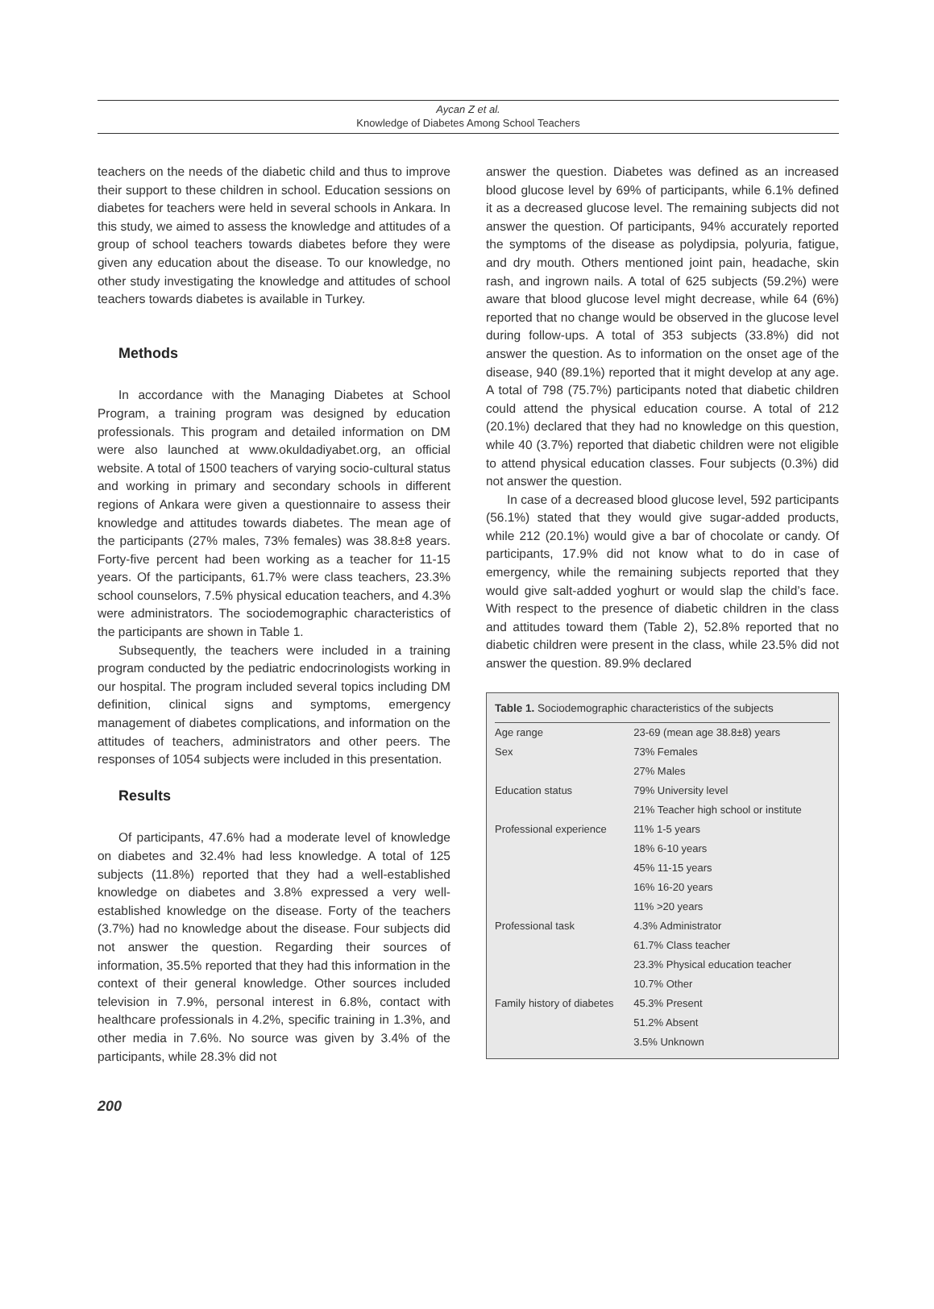Aycan Z et al.
Knowledge of Diabetes Among School Teachers
teachers on the needs of the diabetic child and thus to improve their support to these children in school. Education sessions on diabetes for teachers were held in several schools in Ankara. In this study, we aimed to assess the knowledge and attitudes of a group of school teachers towards diabetes before they were given any education about the disease. To our knowledge, no other study investigating the knowledge and attitudes of school teachers towards diabetes is available in Turkey.
Methods
In accordance with the Managing Diabetes at School Program, a training program was designed by education professionals. This program and detailed information on DM were also launched at www.okuldadiyabet.org, an official website. A total of 1500 teachers of varying socio-cultural status and working in primary and secondary schools in different regions of Ankara were given a questionnaire to assess their knowledge and attitudes towards diabetes. The mean age of the participants (27% males, 73% females) was 38.8±8 years. Forty-five percent had been working as a teacher for 11-15 years. Of the participants, 61.7% were class teachers, 23.3% school counselors, 7.5% physical education teachers, and 4.3% were administrators. The sociodemographic characteristics of the participants are shown in Table 1.
Subsequently, the teachers were included in a training program conducted by the pediatric endocrinologists working in our hospital. The program included several topics including DM definition, clinical signs and symptoms, emergency management of diabetes complications, and information on the attitudes of teachers, administrators and other peers. The responses of 1054 subjects were included in this presentation.
Results
Of participants, 47.6% had a moderate level of knowledge on diabetes and 32.4% had less knowledge. A total of 125 subjects (11.8%) reported that they had a well-established knowledge on diabetes and 3.8% expressed a very well-established knowledge on the disease. Forty of the teachers (3.7%) had no knowledge about the disease. Four subjects did not answer the question. Regarding their sources of information, 35.5% reported that they had this information in the context of their general knowledge. Other sources included television in 7.9%, personal interest in 6.8%, contact with healthcare professionals in 4.2%, specific training in 1.3%, and other media in 7.6%. No source was given by 3.4% of the participants, while 28.3% did not
answer the question. Diabetes was defined as an increased blood glucose level by 69% of participants, while 6.1% defined it as a decreased glucose level. The remaining subjects did not answer the question. Of participants, 94% accurately reported the symptoms of the disease as polydipsia, polyuria, fatigue, and dry mouth. Others mentioned joint pain, headache, skin rash, and ingrown nails. A total of 625 subjects (59.2%) were aware that blood glucose level might decrease, while 64 (6%) reported that no change would be observed in the glucose level during follow-ups. A total of 353 subjects (33.8%) did not answer the question. As to information on the onset age of the disease, 940 (89.1%) reported that it might develop at any age. A total of 798 (75.7%) participants noted that diabetic children could attend the physical education course. A total of 212 (20.1%) declared that they had no knowledge on this question, while 40 (3.7%) reported that diabetic children were not eligible to attend physical education classes. Four subjects (0.3%) did not answer the question.
In case of a decreased blood glucose level, 592 participants (56.1%) stated that they would give sugar-added products, while 212 (20.1%) would give a bar of chocolate or candy. Of participants, 17.9% did not know what to do in case of emergency, while the remaining subjects reported that they would give salt-added yoghurt or would slap the child’s face. With respect to the presence of diabetic children in the class and attitudes toward them (Table 2), 52.8% reported that no diabetic children were present in the class, while 23.5% did not answer the question. 89.9% declared
Table 1. Sociodemographic characteristics of the subjects
| Age range | 23-69 (mean age 38.8±8) years |
| Sex | 73% Females |
| | 27% Males |
| Education status | 79% University level |
| | 21% Teacher high school or institute |
| Professional experience | 11% 1-5 years |
| | 18% 6-10 years |
| | 45% 11-15 years |
| | 16% 16-20 years |
| | 11% >20 years |
| Professional task | 4.3% Administrator |
| | 61.7% Class teacher |
| | 23.3% Physical education teacher |
| | 10.7% Other |
| Family history of diabetes | 45.3% Present |
| | 51.2% Absent |
| | 3.5% Unknown |
200